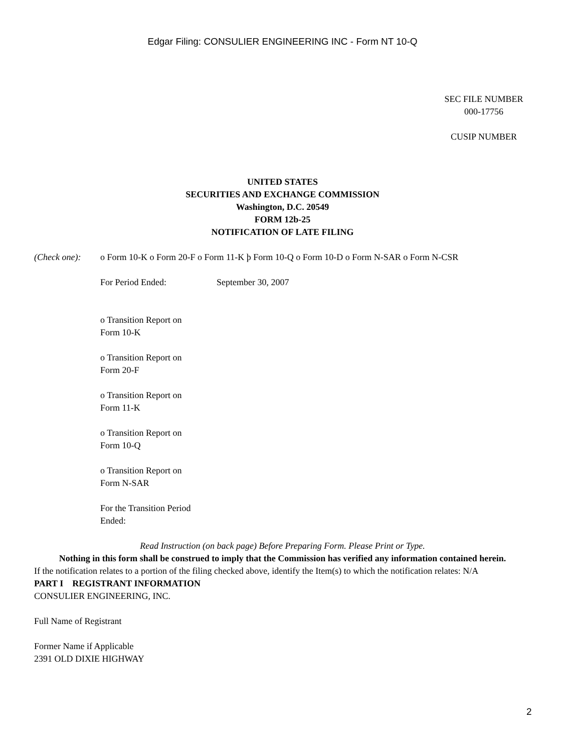Edgar Filing: CONSULIER ENGINEERING INC - Form NT 10-Q
SEC FILE NUMBER
000-17756
CUSIP NUMBER
UNITED STATES
SECURITIES AND EXCHANGE COMMISSION
Washington, D.C. 20549
FORM 12b-25
NOTIFICATION OF LATE FILING
(Check one): o Form 10-K o Form 20-F o Form 11-K þ Form 10-Q o Form 10-D o Form N-SAR o Form N-CSR
For Period Ended: September 30, 2007
o Transition Report on
Form 10-K
o Transition Report on
Form 20-F
o Transition Report on
Form 11-K
o Transition Report on
Form 10-Q
o Transition Report on
Form N-SAR
For the Transition Period
Ended:
Read Instruction (on back page) Before Preparing Form. Please Print or Type.
Nothing in this form shall be construed to imply that the Commission has verified any information contained herein.
If the notification relates to a portion of the filing checked above, identify the Item(s) to which the notification relates: N/A
PART I REGISTRANT INFORMATION
CONSULIER ENGINEERING, INC.
Full Name of Registrant
Former Name if Applicable
2391 OLD DIXIE HIGHWAY
2